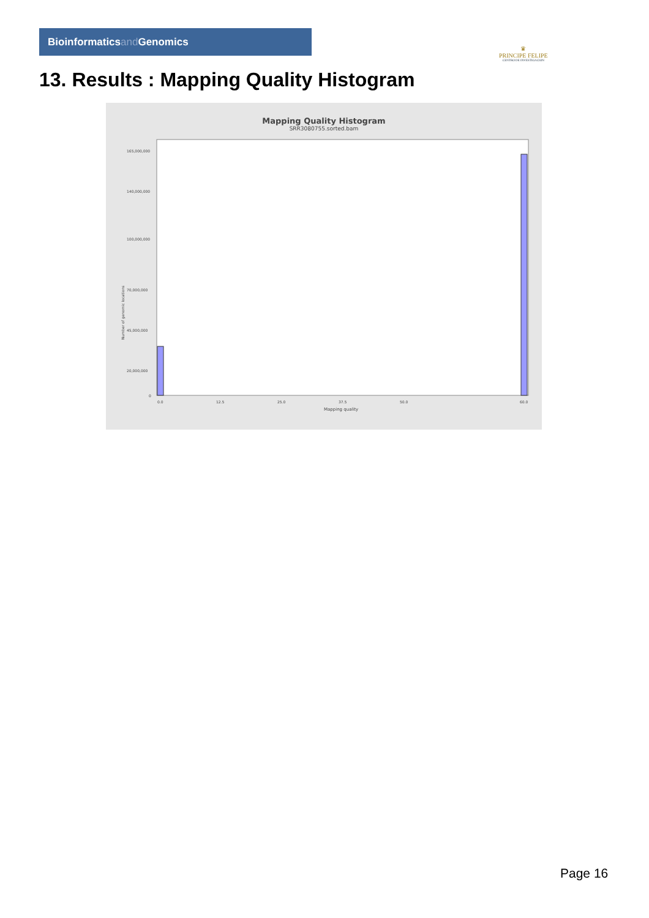Bioinformaticsand Genomics
♛
PRINCIPE FELIPE
CENTRO DE INVESTIGACION
13. Results : Mapping Quality Histogram
Mapping Quality Histogram
SRR3080755.sorted.bam
Number of genomic locations
165,000,000
140,000,000
100,000,000
70,000,000
45,000,000
20,000,000
0
0.0
12.5
25.0
37.5
50.0
60.0
Mapping quality
Page 16